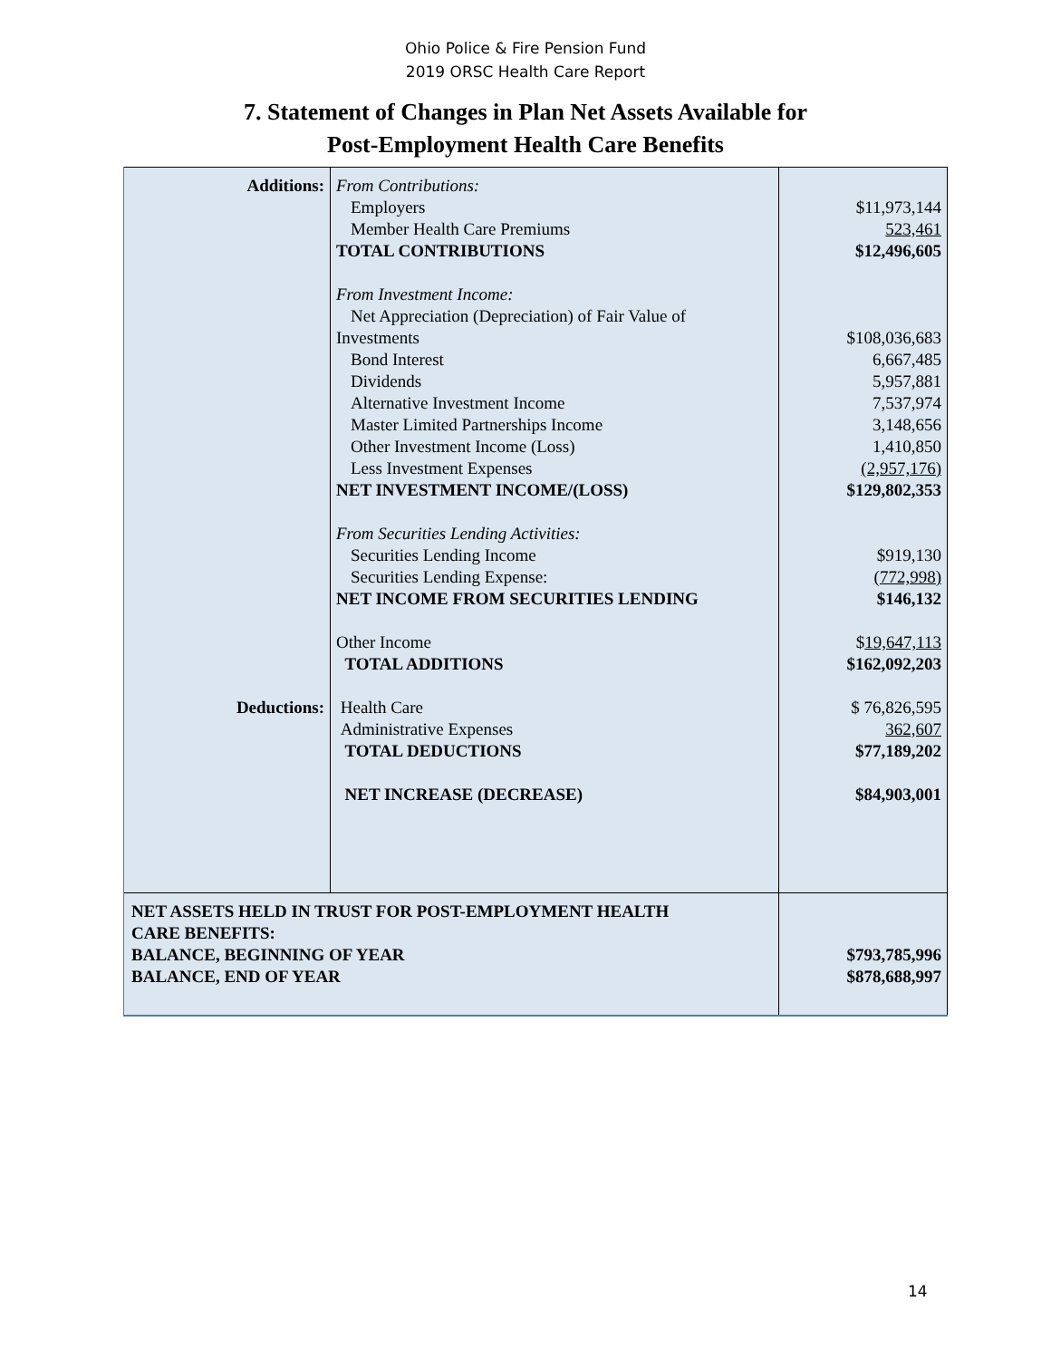Ohio Police & Fire Pension Fund
2019 ORSC Health Care Report
7. Statement of Changes in Plan Net Assets Available for
Post-Employment Health Care Benefits
| Additions: Deductions: | From Contributions: Employers Member Health Care Premiums TOTAL CONTRIBUTIONS From Investment Income: Net Appreciation (Depreciation) of Fair Value of Investments Bond Interest Dividends Alternative Investment Income Master Limited Partnerships Income Other Investment Income (Loss) Less Investment Expenses NET INVESTMENT INCOME/(LOSS) From Securities Lending Activities: Securities Lending Income Securities Lending Expense: NET INCOME FROM SECURITIES LENDING Other Income TOTAL ADDITIONS Health Care Administrative Expenses TOTAL DEDUCTIONS NET INCREASE (DECREASE) | $11,973,144 523,461 $12,496,605 $108,036,683 6,667,485 5,957,881 7,537,974 3,148,656 1,410,850 (2,957,176) $129,802,353 $919,130 (772,998) $146,132 $ 19,647,113 $162,092,203 $ 76,826,595 362,607 $77,189,202 $84,903,001 |
| NET ASSETS HELD IN TRUST FOR POST-EMPLOYMENT HEALTH CARE BENEFITS: BALANCE, BEGINNING OF YEAR BALANCE, END OF YEAR | | $793,785,996 $878,688,997 |
14